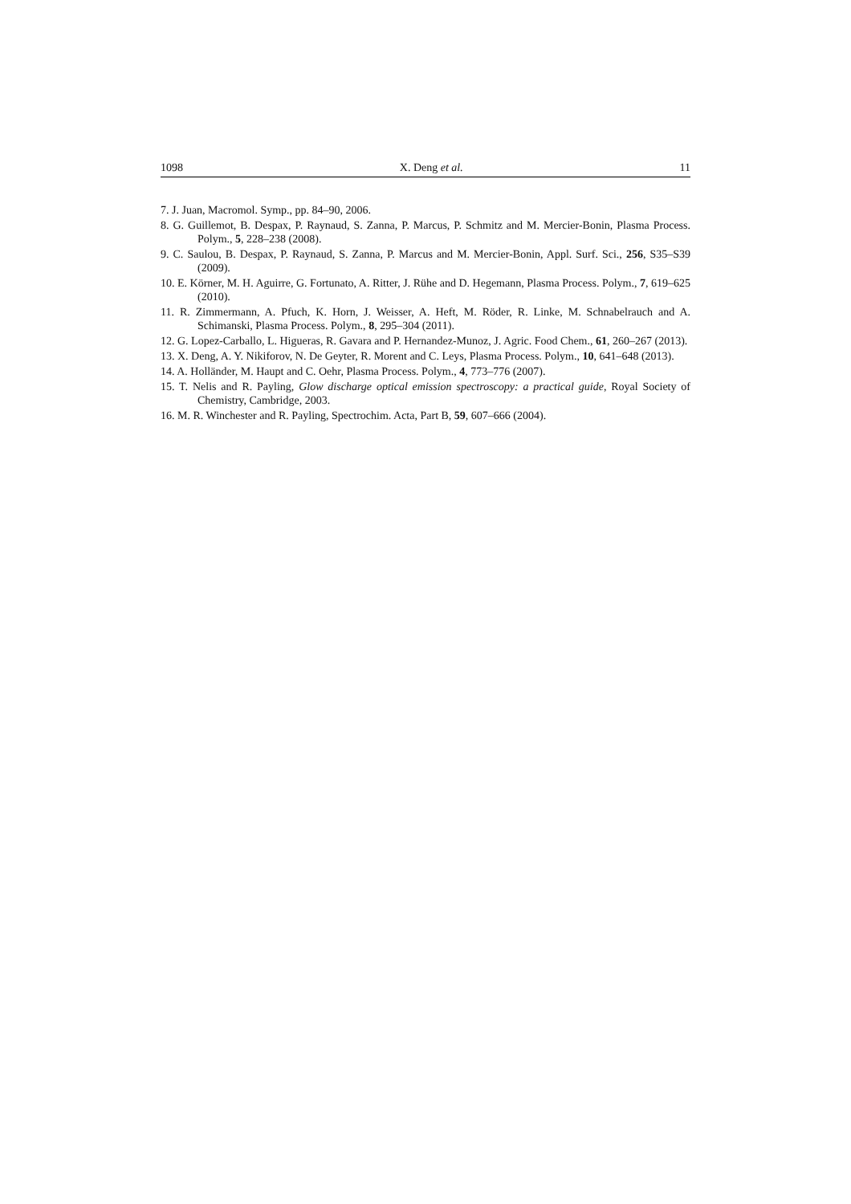1098 X. Deng et al. 11
7. J. Juan, Macromol. Symp., pp. 84–90, 2006.
8. G. Guillemot, B. Despax, P. Raynaud, S. Zanna, P. Marcus, P. Schmitz and M. Mercier-Bonin, Plasma Process. Polym., 5, 228–238 (2008).
9. C. Saulou, B. Despax, P. Raynaud, S. Zanna, P. Marcus and M. Mercier-Bonin, Appl. Surf. Sci., 256, S35–S39 (2009).
10. E. Körner, M. H. Aguirre, G. Fortunato, A. Ritter, J. Rühe and D. Hegemann, Plasma Process. Polym., 7, 619–625 (2010).
11. R. Zimmermann, A. Pfuch, K. Horn, J. Weisser, A. Heft, M. Röder, R. Linke, M. Schnabelrauch and A. Schimanski, Plasma Process. Polym., 8, 295–304 (2011).
12. G. Lopez-Carballo, L. Higueras, R. Gavara and P. Hernandez-Munoz, J. Agric. Food Chem., 61, 260–267 (2013).
13. X. Deng, A. Y. Nikiforov, N. De Geyter, R. Morent and C. Leys, Plasma Process. Polym., 10, 641–648 (2013).
14. A. Holländer, M. Haupt and C. Oehr, Plasma Process. Polym., 4, 773–776 (2007).
15. T. Nelis and R. Payling, Glow discharge optical emission spectroscopy: a practical guide, Royal Society of Chemistry, Cambridge, 2003.
16. M. R. Winchester and R. Payling, Spectrochim. Acta, Part B, 59, 607–666 (2004).